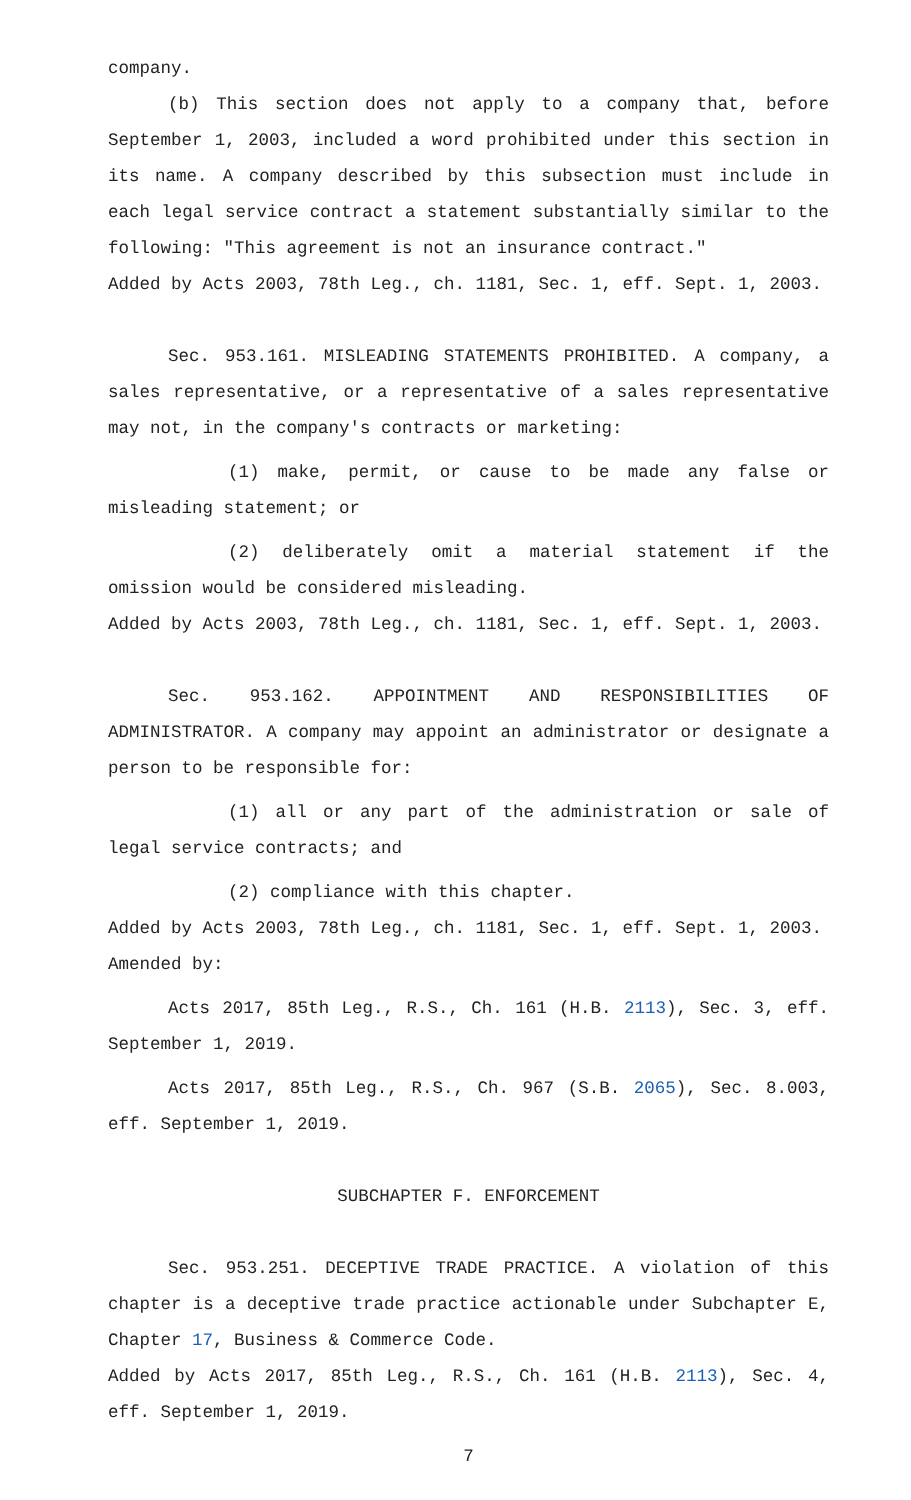company.
(b) This section does not apply to a company that, before September 1, 2003, included a word prohibited under this section in its name. A company described by this subsection must include in each legal service contract a statement substantially similar to the following: "This agreement is not an insurance contract."
Added by Acts 2003, 78th Leg., ch. 1181, Sec. 1, eff. Sept. 1, 2003.
Sec. 953.161. MISLEADING STATEMENTS PROHIBITED. A company, a sales representative, or a representative of a sales representative may not, in the company's contracts or marketing:
(1) make, permit, or cause to be made any false or misleading statement; or
(2) deliberately omit a material statement if the omission would be considered misleading.
Added by Acts 2003, 78th Leg., ch. 1181, Sec. 1, eff. Sept. 1, 2003.
Sec. 953.162. APPOINTMENT AND RESPONSIBILITIES OF ADMINISTRATOR. A company may appoint an administrator or designate a person to be responsible for:
(1) all or any part of the administration or sale of legal service contracts; and
(2) compliance with this chapter.
Added by Acts 2003, 78th Leg., ch. 1181, Sec. 1, eff. Sept. 1, 2003.
Amended by:
Acts 2017, 85th Leg., R.S., Ch. 161 (H.B. 2113), Sec. 3, eff. September 1, 2019.
Acts 2017, 85th Leg., R.S., Ch. 967 (S.B. 2065), Sec. 8.003, eff. September 1, 2019.
SUBCHAPTER F. ENFORCEMENT
Sec. 953.251. DECEPTIVE TRADE PRACTICE. A violation of this chapter is a deceptive trade practice actionable under Subchapter E, Chapter 17, Business & Commerce Code.
Added by Acts 2017, 85th Leg., R.S., Ch. 161 (H.B. 2113), Sec. 4, eff. September 1, 2019.
7